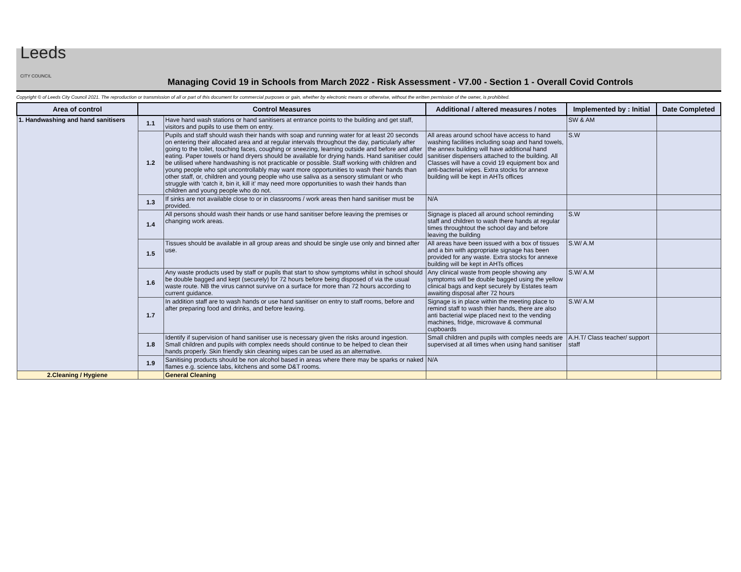Leeds CITY COUNCIL
Managing Covid 19 in Schools from March 2022 - Risk Assessment - V7.00 - Section 1 - Overall Covid Controls
Copyright © of Leeds City Council 2021. The reproduction or transmission of all or part of this document for commercial purposes or gain, whether by electronic means or otherwise, without the written permission of the owner, is prohibited.
| Area of control | Control Measures | | Additional / altered measures / notes | Implemented by : Initial | Date Completed |
| --- | --- | --- | --- | --- | --- |
| 1. Handwashing and hand sanitisers | 1.1 | Have hand wash stations or hand sanitisers at entrance points to the building and get staff, visitors and pupils to use them on entry. | | SW & AM | |
| | 1.2 | Pupils and staff should wash their hands with soap and running water for at least 20 seconds on entering their allocated area and at regular intervals throughout the day, particularly after going to the toilet, touching faces, coughing or sneezing, learning outside and before and after eating. Paper towels or hand dryers should be available for drying hands. Hand sanitiser could be utilised where handwashing is not practicable or possible. Staff working with children and young people who spit uncontrollably may want more opportunities to wash their hands than other staff, or, children and young people who use saliva as a sensory stimulant or who struggle with ‘catch it, bin it, kill it’ may need more opportunities to wash their hands than children and young people who do not. | All areas around school have access to hand washing facilities including soap and hand towels, the annex building will have additional hand sanitiser dispensers attached to the building. All Classes will have a covid 19 equipment box and anti-bacterial wipes. Extra stocks for annexe building will be kept in AHTs offices | S.W | |
| | 1.3 | If sinks are not available close to or in classrooms / work areas then hand sanitiser must be provided. | N/A | | |
| | 1.4 | All persons should wash their hands or use hand sanitiser before leaving the premises or changing work areas. | Signage is placed all around school reminding staff and children to wash there hands at regular times throughtout the school day and before leaving the building | S.W | |
| | 1.5 | Tissues should be available in all group areas and should be single use only and binned after use. | All areas have been issued with a box of tissues and a bin with appropriate signage has been provided for any waste. Extra stocks for annexe building will be kept in AHTs offices | S.W/ A.M | |
| | 1.6 | Any waste products used by staff or pupils that start to show symptoms whilst in school should be double bagged and kept (securely) for 72 hours before being disposed of via the usual waste route. NB the virus cannot survive on a surface for more than 72 hours according to current guidance. | Any clinical waste from people showing any symptoms will be double bagged using the yellow clinical bags and kept securely by Estates team awaiting disposal after 72 hours | S.W/ A.M | |
| | 1.7 | In addition staff are to wash hands or use hand sanitiser on entry to staff rooms, before and after preparing food and drinks, and before leaving. | Signage is in place within the meeting place to remind staff to wash thier hands, there are also anti bacterial wipe placed next to the vending machines, fridge, microwave & communal cupboards | S.W/ A.M | |
| | 1.8 | Identify if supervision of hand sanitiser use is necessary given the risks around ingestion. Small children and pupils with complex needs should continue to be helped to clean their hands properly. Skin friendly skin cleaning wipes can be used as an alternative. | Small children and pupils with comples needs are supervised at all times when using hand sanitiser | A.H.T/ Class teacher/ support staff | |
| | 1.9 | Sanitising products should be non alcohol based in areas where there may be sparks or naked flames e.g. science labs, kitchens and some D&T rooms. | N/A | | |
| 2.Cleaning / Hygiene | | General Cleaning | | | |